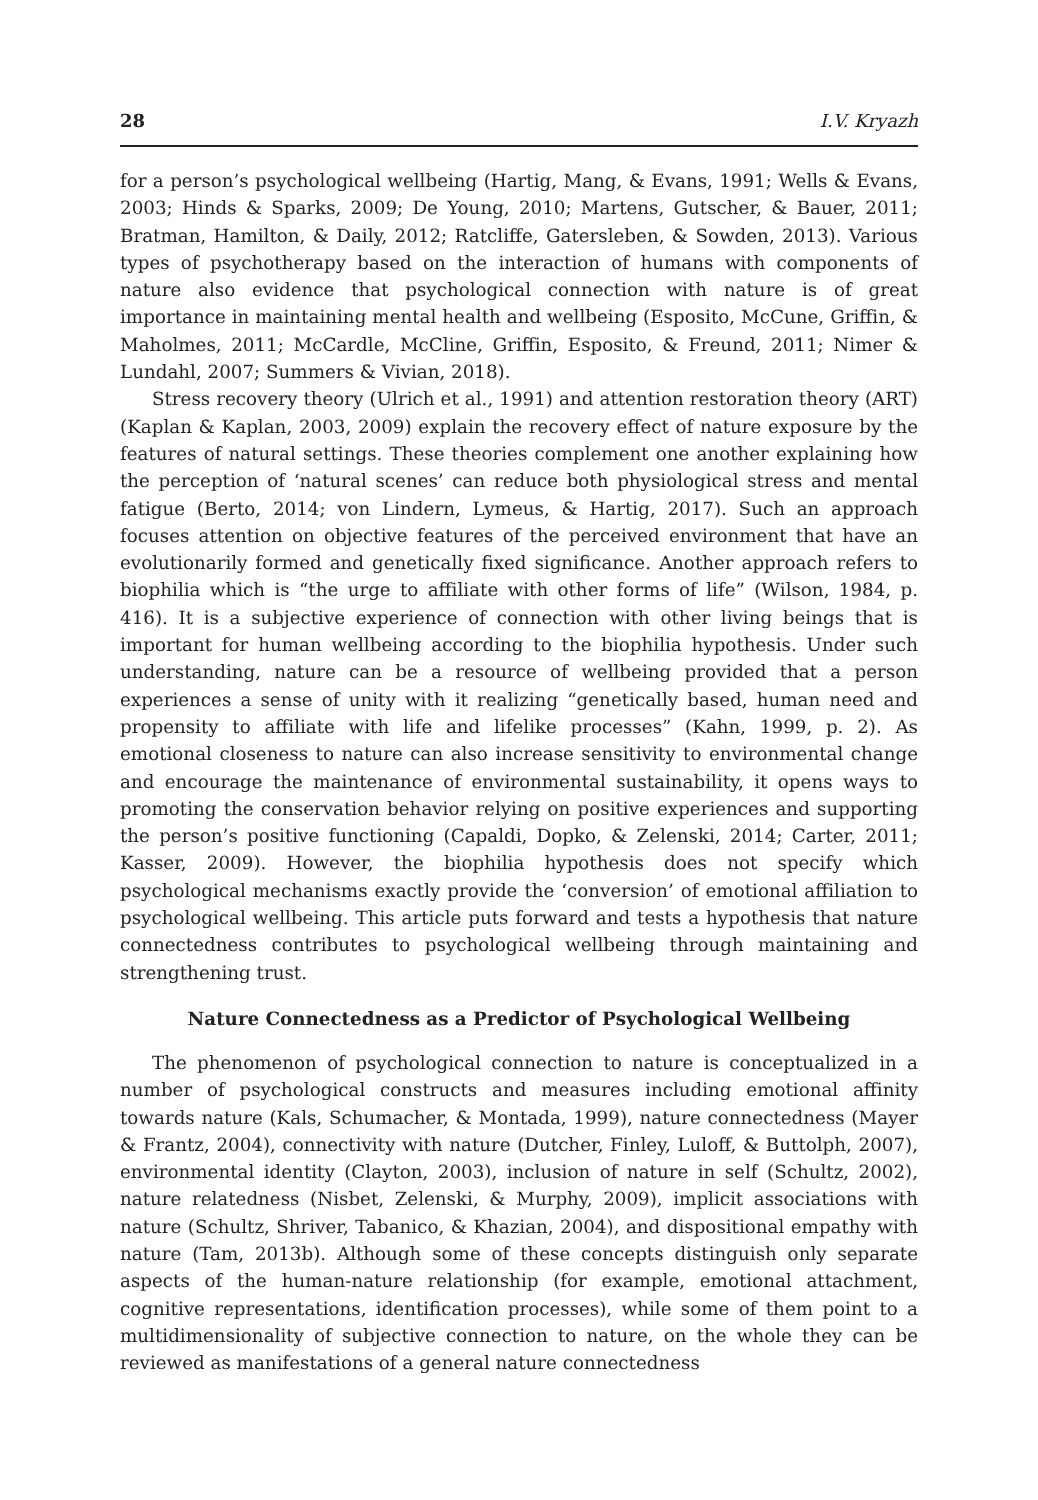28 I.V. Kryazh
for a person’s psychological wellbeing (Hartig, Mang, & Evans, 1991; Wells & Evans, 2003; Hinds & Sparks, 2009; De Young, 2010; Martens, Gutscher, & Bauer, 2011; Bratman, Hamilton, & Daily, 2012; Ratcliffe, Gatersleben, & Sowden, 2013). Various types of psychotherapy based on the interaction of humans with components of nature also evidence that psychological connection with nature is of great importance in maintaining mental health and wellbeing (Esposito, McCune, Griffin, & Maholmes, 2011; McCardle, McCline, Griffin, Esposito, & Freund, 2011; Nimer & Lundahl, 2007; Summers & Vivian, 2018).
Stress recovery theory (Ulrich et al., 1991) and attention restoration theory (ART) (Kaplan & Kaplan, 2003, 2009) explain the recovery effect of nature exposure by the features of natural settings. These theories complement one another explaining how the perception of ‘natural scenes’ can reduce both physiological stress and mental fatigue (Berto, 2014; von Lindern, Lymeus, & Hartig, 2017). Such an approach focuses attention on objective features of the perceived environment that have an evolutionarily formed and genetically fixed significance. Another approach refers to biophilia which is “the urge to affiliate with other forms of life” (Wilson, 1984, p. 416). It is a subjective experience of connection with other living beings that is important for human wellbeing according to the biophilia hypothesis. Under such understanding, nature can be a resource of wellbeing provided that a person experiences a sense of unity with it realizing “genetically based, human need and propensity to affiliate with life and lifelike processes” (Kahn, 1999, p. 2). As emotional closeness to nature can also increase sensitivity to environmental change and encourage the maintenance of environmental sustainability, it opens ways to promoting the conservation behavior relying on positive experiences and supporting the person’s positive functioning (Capaldi, Dopko, & Zelenski, 2014; Carter, 2011; Kasser, 2009). However, the biophilia hypothesis does not specify which psychological mechanisms exactly provide the ‘conversion’ of emotional affiliation to psychological wellbeing. This article puts forward and tests a hypothesis that nature connectedness contributes to psychological wellbeing through maintaining and strengthening trust.
Nature Connectedness as a Predictor of Psychological Wellbeing
The phenomenon of psychological connection to nature is conceptualized in a number of psychological constructs and measures including emotional affinity towards nature (Kals, Schumacher, & Montada, 1999), nature connectedness (Mayer & Frantz, 2004), connectivity with nature (Dutcher, Finley, Luloff, & Buttolph, 2007), environmental identity (Clayton, 2003), inclusion of nature in self (Schultz, 2002), nature relatedness (Nisbet, Zelenski, & Murphy, 2009), implicit associations with nature (Schultz, Shriver, Tabanico, & Khazian, 2004), and dispositional empathy with nature (Tam, 2013b). Although some of these concepts distinguish only separate aspects of the human-nature relationship (for example, emotional attachment, cognitive representations, identification processes), while some of them point to a multidimensionality of subjective connection to nature, on the whole they can be reviewed as manifestations of a general nature connectedness